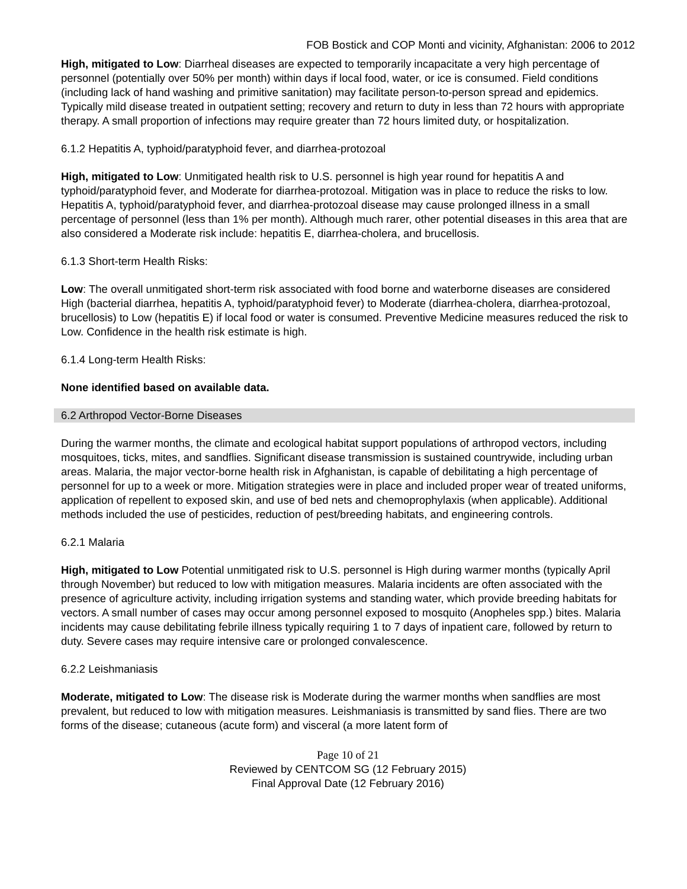FOB Bostick and COP Monti and vicinity, Afghanistan: 2006 to 2012
High, mitigated to Low: Diarrheal diseases are expected to temporarily incapacitate a very high percentage of personnel (potentially over 50% per month) within days if local food, water, or ice is consumed. Field conditions (including lack of hand washing and primitive sanitation) may facilitate person-to-person spread and epidemics. Typically mild disease treated in outpatient setting; recovery and return to duty in less than 72 hours with appropriate therapy. A small proportion of infections may require greater than 72 hours limited duty, or hospitalization.
6.1.2 Hepatitis A, typhoid/paratyphoid fever, and diarrhea-protozoal
High, mitigated to Low: Unmitigated health risk to U.S. personnel is high year round for hepatitis A and typhoid/paratyphoid fever, and Moderate for diarrhea-protozoal. Mitigation was in place to reduce the risks to low. Hepatitis A, typhoid/paratyphoid fever, and diarrhea-protozoal disease may cause prolonged illness in a small percentage of personnel (less than 1% per month). Although much rarer, other potential diseases in this area that are also considered a Moderate risk include: hepatitis E, diarrhea-cholera, and brucellosis.
6.1.3 Short-term Health Risks:
Low: The overall unmitigated short-term risk associated with food borne and waterborne diseases are considered High (bacterial diarrhea, hepatitis A, typhoid/paratyphoid fever) to Moderate (diarrhea-cholera, diarrhea-protozoal, brucellosis) to Low (hepatitis E) if local food or water is consumed. Preventive Medicine measures reduced the risk to Low. Confidence in the health risk estimate is high.
6.1.4 Long-term Health Risks:
None identified based on available data.
6.2 Arthropod Vector-Borne Diseases
During the warmer months, the climate and ecological habitat support populations of arthropod vectors, including mosquitoes, ticks, mites, and sandflies. Significant disease transmission is sustained countrywide, including urban areas. Malaria, the major vector-borne health risk in Afghanistan, is capable of debilitating a high percentage of personnel for up to a week or more. Mitigation strategies were in place and included proper wear of treated uniforms, application of repellent to exposed skin, and use of bed nets and chemoprophylaxis (when applicable). Additional methods included the use of pesticides, reduction of pest/breeding habitats, and engineering controls.
6.2.1 Malaria
High, mitigated to Low Potential unmitigated risk to U.S. personnel is High during warmer months (typically April through November) but reduced to low with mitigation measures. Malaria incidents are often associated with the presence of agriculture activity, including irrigation systems and standing water, which provide breeding habitats for vectors. A small number of cases may occur among personnel exposed to mosquito (Anopheles spp.) bites. Malaria incidents may cause debilitating febrile illness typically requiring 1 to 7 days of inpatient care, followed by return to duty. Severe cases may require intensive care or prolonged convalescence.
6.2.2 Leishmaniasis
Moderate, mitigated to Low: The disease risk is Moderate during the warmer months when sandflies are most prevalent, but reduced to low with mitigation measures. Leishmaniasis is transmitted by sand flies. There are two forms of the disease; cutaneous (acute form) and visceral (a more latent form of
Page 10 of 21
Reviewed by CENTCOM SG (12 February 2015)
Final Approval Date (12 February 2016)